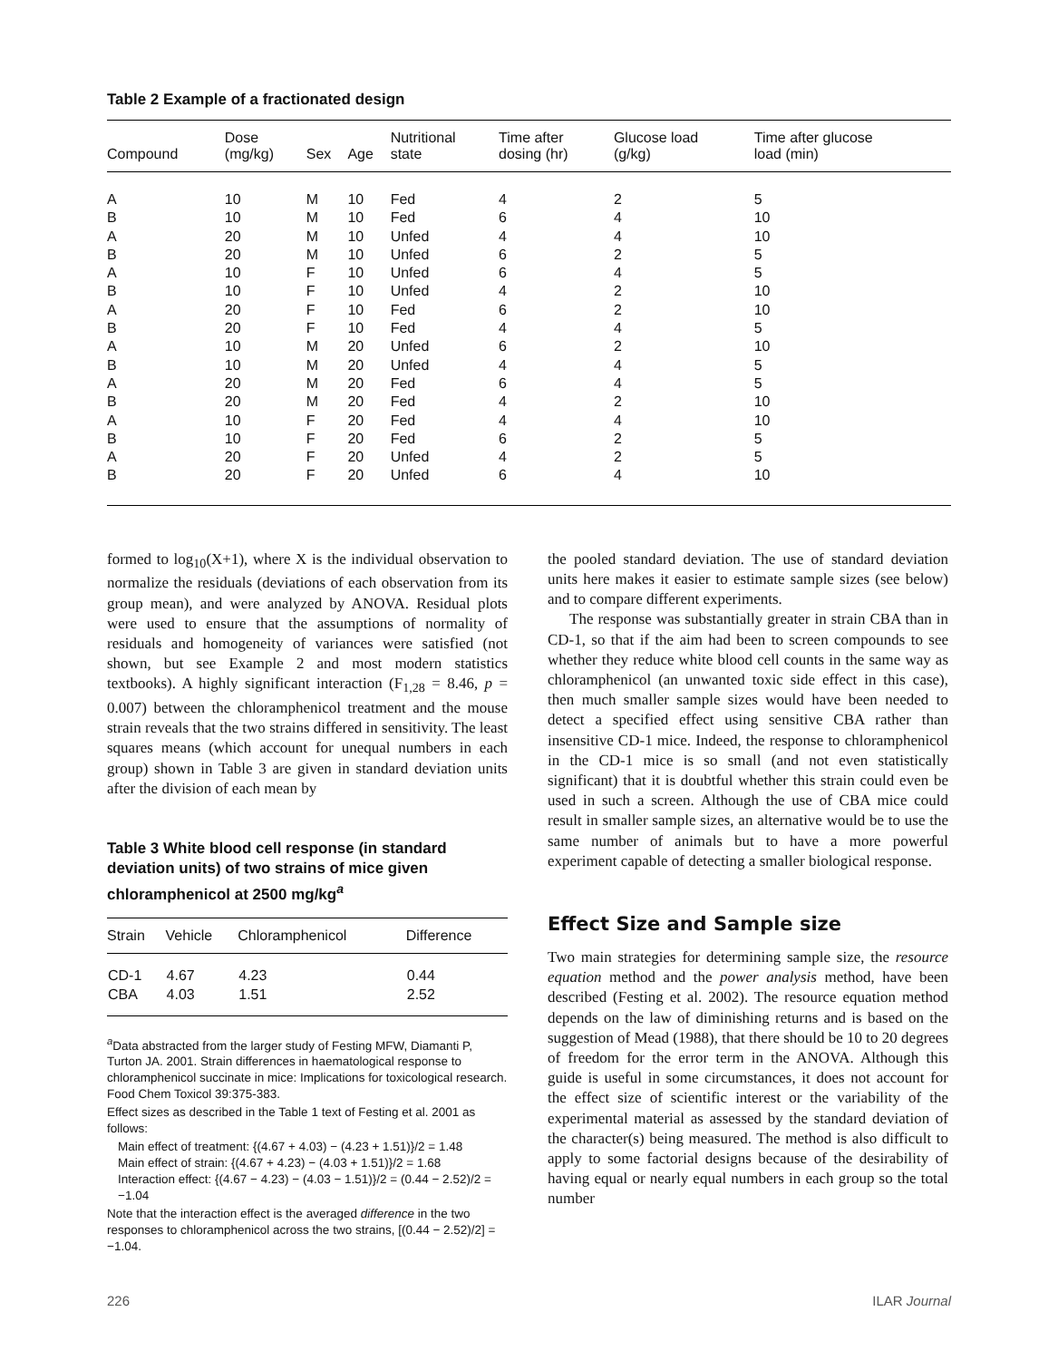Table 2 Example of a fractionated design
| Compound | Dose (mg/kg) | Sex | Age | Nutritional state | Time after dosing (hr) | Glucose load (g/kg) | Time after glucose load (min) |
| --- | --- | --- | --- | --- | --- | --- | --- |
| A | 10 | M | 10 | Fed | 4 | 2 | 5 |
| B | 10 | M | 10 | Fed | 6 | 4 | 10 |
| A | 20 | M | 10 | Unfed | 4 | 4 | 10 |
| B | 20 | M | 10 | Unfed | 6 | 2 | 5 |
| A | 10 | F | 10 | Unfed | 6 | 4 | 5 |
| B | 10 | F | 10 | Unfed | 4 | 2 | 10 |
| A | 20 | F | 10 | Fed | 6 | 2 | 10 |
| B | 20 | F | 10 | Fed | 4 | 4 | 5 |
| A | 10 | M | 20 | Unfed | 6 | 2 | 10 |
| B | 10 | M | 20 | Unfed | 4 | 4 | 5 |
| A | 20 | M | 20 | Fed | 6 | 4 | 5 |
| B | 20 | M | 20 | Fed | 4 | 2 | 10 |
| A | 10 | F | 20 | Fed | 4 | 4 | 10 |
| B | 10 | F | 20 | Fed | 6 | 2 | 5 |
| A | 20 | F | 20 | Unfed | 4 | 2 | 5 |
| B | 20 | F | 20 | Unfed | 6 | 4 | 10 |
formed to log<sub>10</sub>(X+1), where X is the individual observation to normalize the residuals (deviations of each observation from its group mean), and were analyzed by ANOVA. Residual plots were used to ensure that the assumptions of normality of residuals and homogeneity of variances were satisfied (not shown, but see Example 2 and most modern statistics textbooks). A highly significant interaction (F<sub>1,28</sub> = 8.46, p = 0.007) between the chloramphenicol treatment and the mouse strain reveals that the two strains differed in sensitivity. The least squares means (which account for unequal numbers in each group) shown in Table 3 are given in standard deviation units after the division of each mean by
Table 3 White blood cell response (in standard deviation units) of two strains of mice given chloramphenicol at 2500 mg/kg<sup>a</sup>
| Strain | Vehicle | Chloramphenicol | Difference |
| --- | --- | --- | --- |
| CD-1 | 4.67 | 4.23 | 0.44 |
| CBA | 4.03 | 1.51 | 2.52 |
<sup>a</sup> Data abstracted from the larger study of Festing MFW, Diamanti P, Turton JA. 2001. Strain differences in haematological response to chloramphenicol succinate in mice: Implications for toxicological research. Food Chem Toxicol 39:375-383.
Effect sizes as described in the Table 1 text of Festing et al. 2001 as follows:
Main effect of treatment: {(4.67 + 4.03) − (4.23 + 1.51)}/2 = 1.48
Main effect of strain: {(4.67 + 4.23) − (4.03 + 1.51)}/2 = 1.68
Interaction effect: {(4.67 − 4.23) − (4.03 − 1.51)}/2 = (0.44 − 2.52)/2 = −1.04
Note that the interaction effect is the averaged difference in the two responses to chloramphenicol across the two strains, [(0.44 − 2.52)/2] = −1.04.
the pooled standard deviation. The use of standard deviation units here makes it easier to estimate sample sizes (see below) and to compare different experiments.
The response was substantially greater in strain CBA than in CD-1, so that if the aim had been to screen compounds to see whether they reduce white blood cell counts in the same way as chloramphenicol (an unwanted toxic side effect in this case), then much smaller sample sizes would have been needed to detect a specified effect using sensitive CBA rather than insensitive CD-1 mice. Indeed, the response to chloramphenicol in the CD-1 mice is so small (and not even statistically significant) that it is doubtful whether this strain could even be used in such a screen. Although the use of CBA mice could result in smaller sample sizes, an alternative would be to use the same number of animals but to have a more powerful experiment capable of detecting a smaller biological response.
Effect Size and Sample size
Two main strategies for determining sample size, the resource equation method and the power analysis method, have been described (Festing et al. 2002). The resource equation method depends on the law of diminishing returns and is based on the suggestion of Mead (1988), that there should be 10 to 20 degrees of freedom for the error term in the ANOVA. Although this guide is useful in some circumstances, it does not account for the effect size of scientific interest or the variability of the experimental material as assessed by the standard deviation of the character(s) being measured. The method is also difficult to apply to some factorial designs because of the desirability of having equal or nearly equal numbers in each group so the total number
226 ILAR Journal